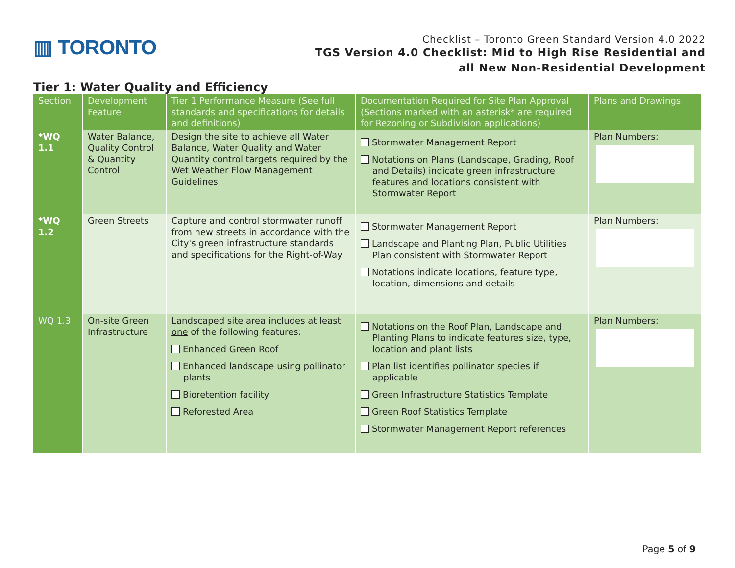▥ TORONTO
Checklist – Toronto Green Standard Version 4.0 2022
TGS Version 4.0 Checklist: Mid to High Rise Residential and
all New Non-Residential Development
Tier 1: Water Quality and Efficiency
| Section | Development Feature | Tier 1 Performance Measure (See full standards and specifications for details and definitions) | Documentation Required for Site Plan Approval (Sections marked with an asterisk* are required for Rezoning or Subdivision applications) | Plans and Drawings |
| --- | --- | --- | --- | --- |
| *WQ 1.1 | Water Balance, Quality Control & Quantity Control | Design the site to achieve all Water Balance, Water Quality and Water Quantity control targets required by the Wet Weather Flow Management Guidelines | Stormwater Management Report Notations on Plans (Landscape, Grading, Roof and Details) indicate green infrastructure features and locations consistent with Stormwater Report | Plan Numbers: |
| *WQ 1.2 | Green Streets | Capture and control stormwater runoff from new streets in accordance with the City's green infrastructure standards and specifications for the Right-of-Way | Stormwater Management Report Landscape and Planting Plan, Public Utilities Plan consistent with Stormwater Report Notations indicate locations, feature type, location, dimensions and details | Plan Numbers: |
| WQ 1.3 | On-site Green Infrastructure | Landscaped site area includes at least one of the following features: Enhanced Green Roof Enhanced landscape using pollinator plants Bioretention facility Reforested Area | Notations on the Roof Plan, Landscape and Planting Plans to indicate features size, type, location and plant lists Plan list identifies pollinator species if applicable Green Infrastructure Statistics Template Green Roof Statistics Template Stormwater Management Report references | Plan Numbers: |
Page 5 of 9